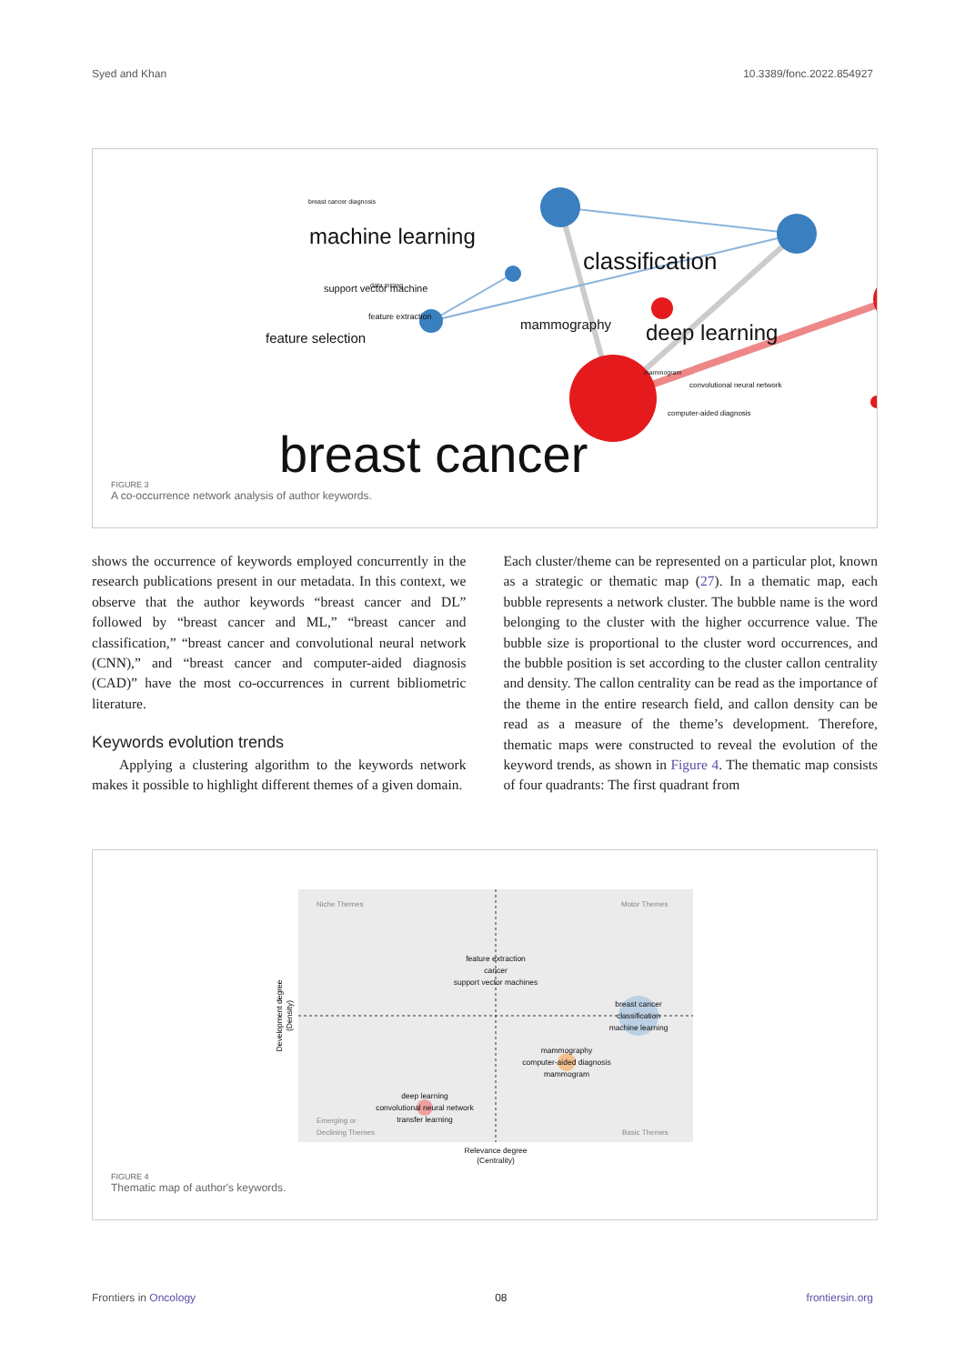Syed and Khan 10.3389/fonc.2022.854927
breast cancer diagnosis
machine learning
classification
data mining
support vector machine
feature extraction
mammography
deep learning
feature selection
mammogram
convolutional neural network
computer-aided diagnosis
breast cancer
FIGURE 3
A co-occurrence network analysis of author keywords.
shows the occurrence of keywords employed concurrently in the research publications present in our metadata. In this context, we observe that the author keywords “breast cancer and DL” followed by “breast cancer and ML,” “breast cancer and classification,” “breast cancer and convolutional neural network (CNN),” and “breast cancer and computer-aided diagnosis (CAD)” have the most co-occurrences in current bibliometric literature.
Keywords evolution trends
Applying a clustering algorithm to the keywords network makes it possible to highlight different themes of a given domain.
Each cluster/theme can be represented on a particular plot, known as a strategic or thematic map (27). In a thematic map, each bubble represents a network cluster. The bubble name is the word belonging to the cluster with the higher occurrence value. The bubble size is proportional to the cluster word occurrences, and the bubble position is set according to the cluster callon centrality and density. The callon centrality can be read as the importance of the theme in the entire research field, and callon density can be read as a measure of the theme’s development. Therefore, thematic maps were constructed to reveal the evolution of the keyword trends, as shown in Figure 4. The thematic map consists of four quadrants: The first quadrant from
Niche Themes
Motor Themes
Emerging or
Declining Themes
Basic Themes
feature extraction
cancer
support vector machines
breast cancer
classification
machine learning
mammography
computer-aided diagnosis
mammogram
deep learning
convolutional neural network
transfer learning
Relevance degree
(Centrality)
Development degree
(Density)
FIGURE 4
Thematic map of author's keywords.
Frontiers in Oncology 08 frontiersin.org